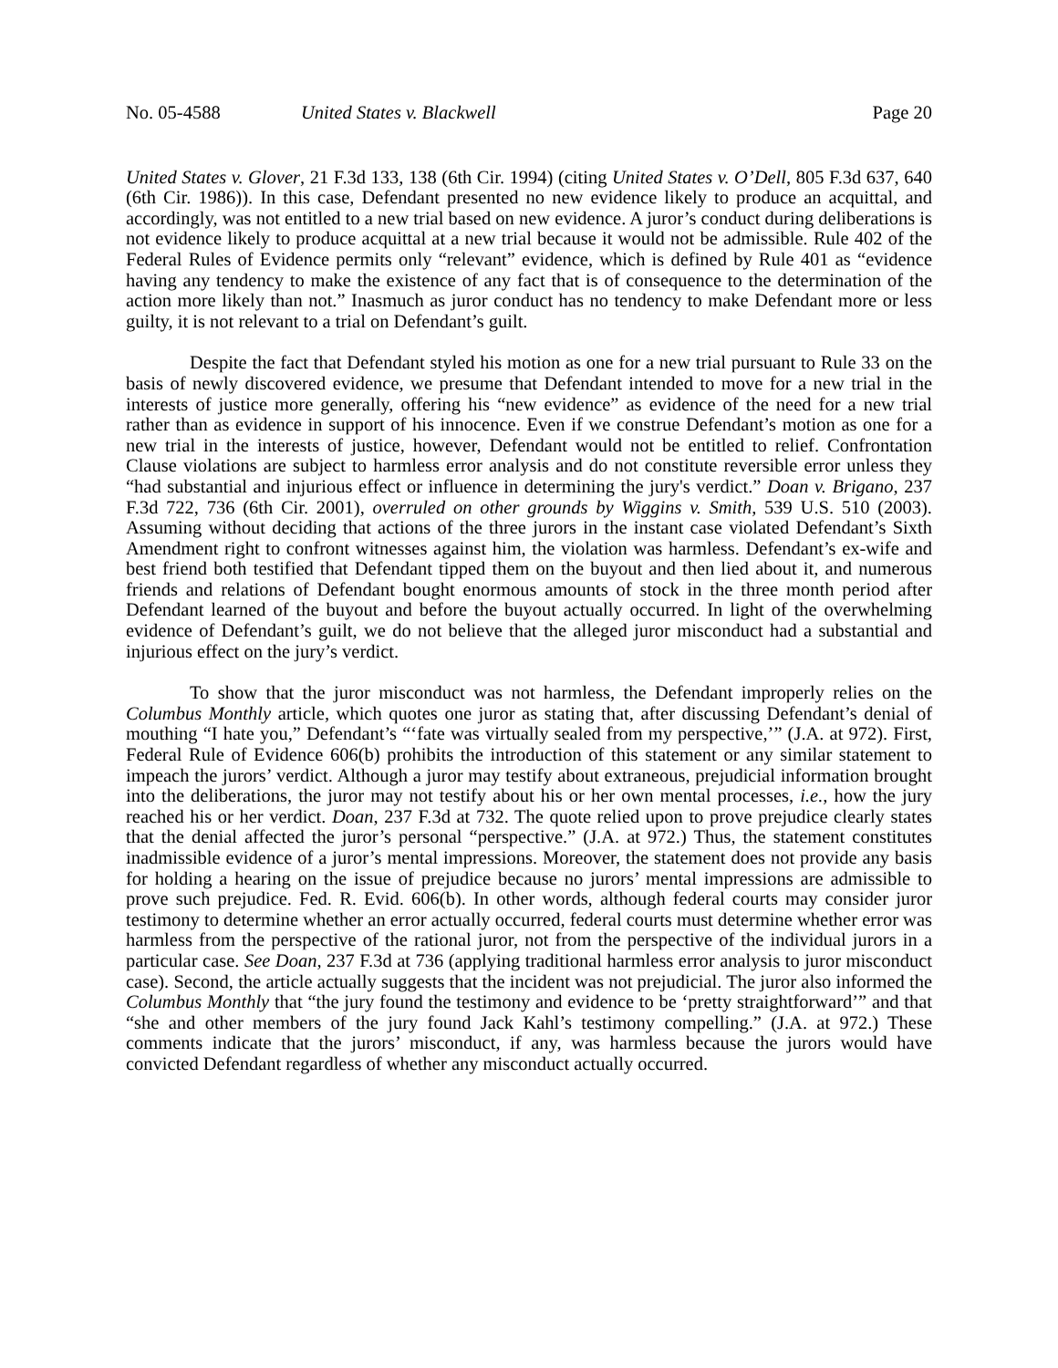No. 05-4588 United States v. Blackwell Page 20
United States v. Glover, 21 F.3d 133, 138 (6th Cir. 1994) (citing United States v. O’Dell, 805 F.3d 637, 640 (6th Cir. 1986)). In this case, Defendant presented no new evidence likely to produce an acquittal, and accordingly, was not entitled to a new trial based on new evidence. A juror’s conduct during deliberations is not evidence likely to produce acquittal at a new trial because it would not be admissible. Rule 402 of the Federal Rules of Evidence permits only “relevant” evidence, which is defined by Rule 401 as “evidence having any tendency to make the existence of any fact that is of consequence to the determination of the action more likely than not.” Inasmuch as juror conduct has no tendency to make Defendant more or less guilty, it is not relevant to a trial on Defendant’s guilt.
Despite the fact that Defendant styled his motion as one for a new trial pursuant to Rule 33 on the basis of newly discovered evidence, we presume that Defendant intended to move for a new trial in the interests of justice more generally, offering his “new evidence” as evidence of the need for a new trial rather than as evidence in support of his innocence. Even if we construe Defendant’s motion as one for a new trial in the interests of justice, however, Defendant would not be entitled to relief. Confrontation Clause violations are subject to harmless error analysis and do not constitute reversible error unless they “had substantial and injurious effect or influence in determining the jury's verdict.” Doan v. Brigano, 237 F.3d 722, 736 (6th Cir. 2001), overruled on other grounds by Wiggins v. Smith, 539 U.S. 510 (2003). Assuming without deciding that actions of the three jurors in the instant case violated Defendant’s Sixth Amendment right to confront witnesses against him, the violation was harmless. Defendant’s ex-wife and best friend both testified that Defendant tipped them on the buyout and then lied about it, and numerous friends and relations of Defendant bought enormous amounts of stock in the three month period after Defendant learned of the buyout and before the buyout actually occurred. In light of the overwhelming evidence of Defendant’s guilt, we do not believe that the alleged juror misconduct had a substantial and injurious effect on the jury’s verdict.
To show that the juror misconduct was not harmless, the Defendant improperly relies on the Columbus Monthly article, which quotes one juror as stating that, after discussing Defendant’s denial of mouthing “I hate you,” Defendant’s “‘fate was virtually sealed from my perspective,’” (J.A. at 972). First, Federal Rule of Evidence 606(b) prohibits the introduction of this statement or any similar statement to impeach the jurors’ verdict. Although a juror may testify about extraneous, prejudicial information brought into the deliberations, the juror may not testify about his or her own mental processes, i.e., how the jury reached his or her verdict. Doan, 237 F.3d at 732. The quote relied upon to prove prejudice clearly states that the denial affected the juror’s personal “perspective.” (J.A. at 972.) Thus, the statement constitutes inadmissible evidence of a juror’s mental impressions. Moreover, the statement does not provide any basis for holding a hearing on the issue of prejudice because no jurors’ mental impressions are admissible to prove such prejudice. Fed. R. Evid. 606(b). In other words, although federal courts may consider juror testimony to determine whether an error actually occurred, federal courts must determine whether error was harmless from the perspective of the rational juror, not from the perspective of the individual jurors in a particular case. See Doan, 237 F.3d at 736 (applying traditional harmless error analysis to juror misconduct case). Second, the article actually suggests that the incident was not prejudicial. The juror also informed the Columbus Monthly that “the jury found the testimony and evidence to be ‘pretty straightforward’” and that “she and other members of the jury found Jack Kahl’s testimony compelling.” (J.A. at 972.) These comments indicate that the jurors’ misconduct, if any, was harmless because the jurors would have convicted Defendant regardless of whether any misconduct actually occurred.